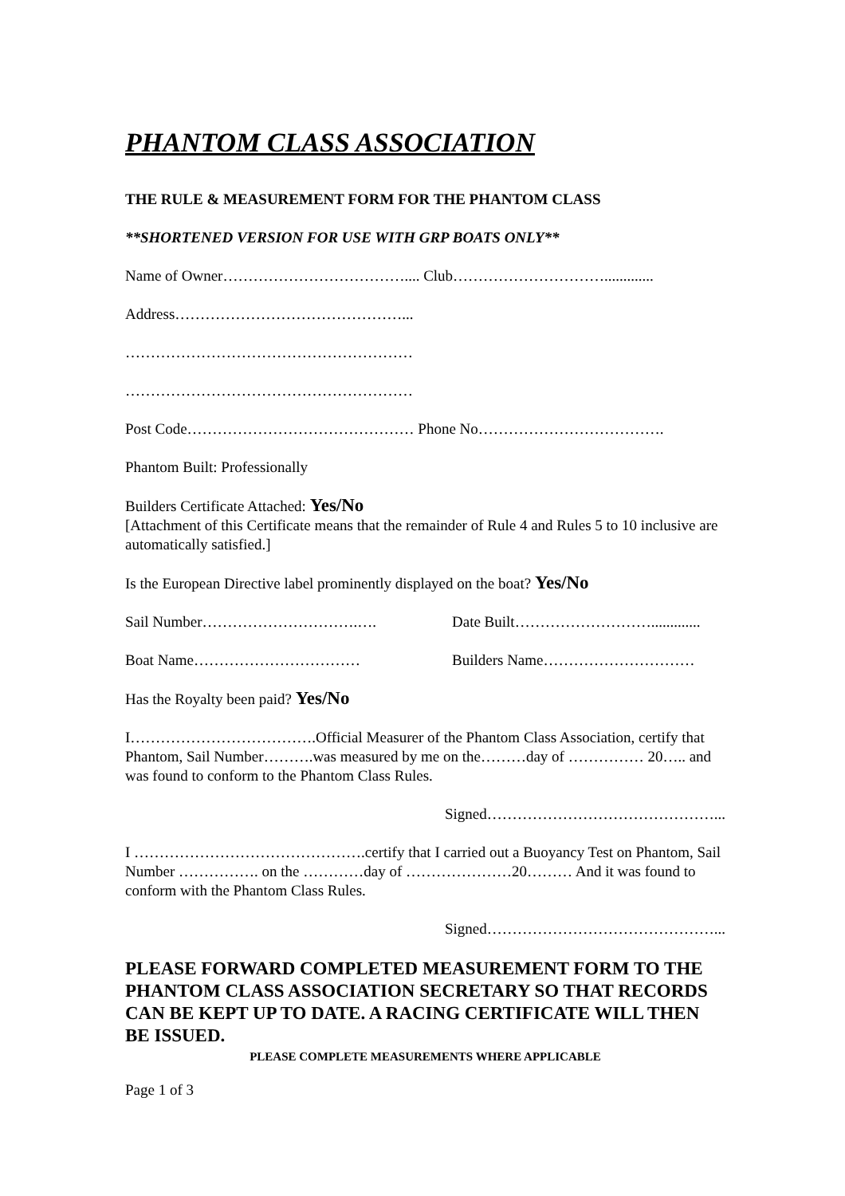PHANTOM CLASS ASSOCIATION
THE RULE & MEASUREMENT FORM FOR THE PHANTOM CLASS
**SHORTENED VERSION FOR USE WITH GRP BOATS ONLY**
Name of Owner……………………………….... Club………………………….............
Address………………………………………...
…………………………………………………
…………………………………………………
Post Code……………………………………… Phone No……………………………….
Phantom Built: Professionally
Builders Certificate Attached: Yes/No
[Attachment of this Certificate means that the remainder of Rule 4 and Rules 5 to 10 inclusive are automatically satisfied.]
Is the European Directive label prominently displayed on the boat? Yes/No
Sail Number………………………….…. Date Built……………………….............
Boat Name…………………………… Builders Name…………………………
Has the Royalty been paid? Yes/No
I……………………………….Official Measurer of the Phantom Class Association, certify that Phantom, Sail Number……….was measured by me on the………day of …………… 20….. and was found to conform to the Phantom Class Rules.
Signed………………………………………...
I ……………………………………….certify that I carried out a Buoyancy Test on Phantom, Sail Number ……………. on the …………day of …………………20……… And it was found to conform with the Phantom Class Rules.
Signed………………………………………...
PLEASE FORWARD COMPLETED MEASUREMENT FORM TO THE PHANTOM CLASS ASSOCIATION SECRETARY SO THAT RECORDS CAN BE KEPT UP TO DATE. A RACING CERTIFICATE WILL THEN BE ISSUED.
PLEASE COMPLETE MEASUREMENTS WHERE APPLICABLE
Page 1 of 3